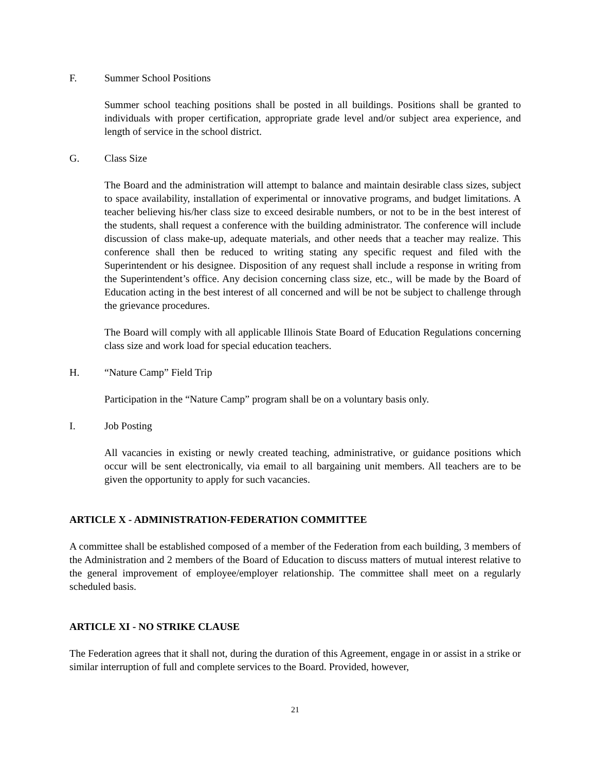F. Summer School Positions
Summer school teaching positions shall be posted in all buildings. Positions shall be granted to individuals with proper certification, appropriate grade level and/or subject area experience, and length of service in the school district.
G. Class Size
The Board and the administration will attempt to balance and maintain desirable class sizes, subject to space availability, installation of experimental or innovative programs, and budget limitations. A teacher believing his/her class size to exceed desirable numbers, or not to be in the best interest of the students, shall request a conference with the building administrator. The conference will include discussion of class make-up, adequate materials, and other needs that a teacher may realize. This conference shall then be reduced to writing stating any specific request and filed with the Superintendent or his designee. Disposition of any request shall include a response in writing from the Superintendent’s office. Any decision concerning class size, etc., will be made by the Board of Education acting in the best interest of all concerned and will be not be subject to challenge through the grievance procedures.
The Board will comply with all applicable Illinois State Board of Education Regulations concerning class size and work load for special education teachers.
H. “Nature Camp” Field Trip
Participation in the “Nature Camp” program shall be on a voluntary basis only.
I. Job Posting
All vacancies in existing or newly created teaching, administrative, or guidance positions which occur will be sent electronically, via email to all bargaining unit members. All teachers are to be given the opportunity to apply for such vacancies.
ARTICLE X - ADMINISTRATION-FEDERATION COMMITTEE
A committee shall be established composed of a member of the Federation from each building, 3 members of the Administration and 2 members of the Board of Education to discuss matters of mutual interest relative to the general improvement of employee/employer relationship. The committee shall meet on a regularly scheduled basis.
ARTICLE XI - NO STRIKE CLAUSE
The Federation agrees that it shall not, during the duration of this Agreement, engage in or assist in a strike or similar interruption of full and complete services to the Board. Provided, however,
21